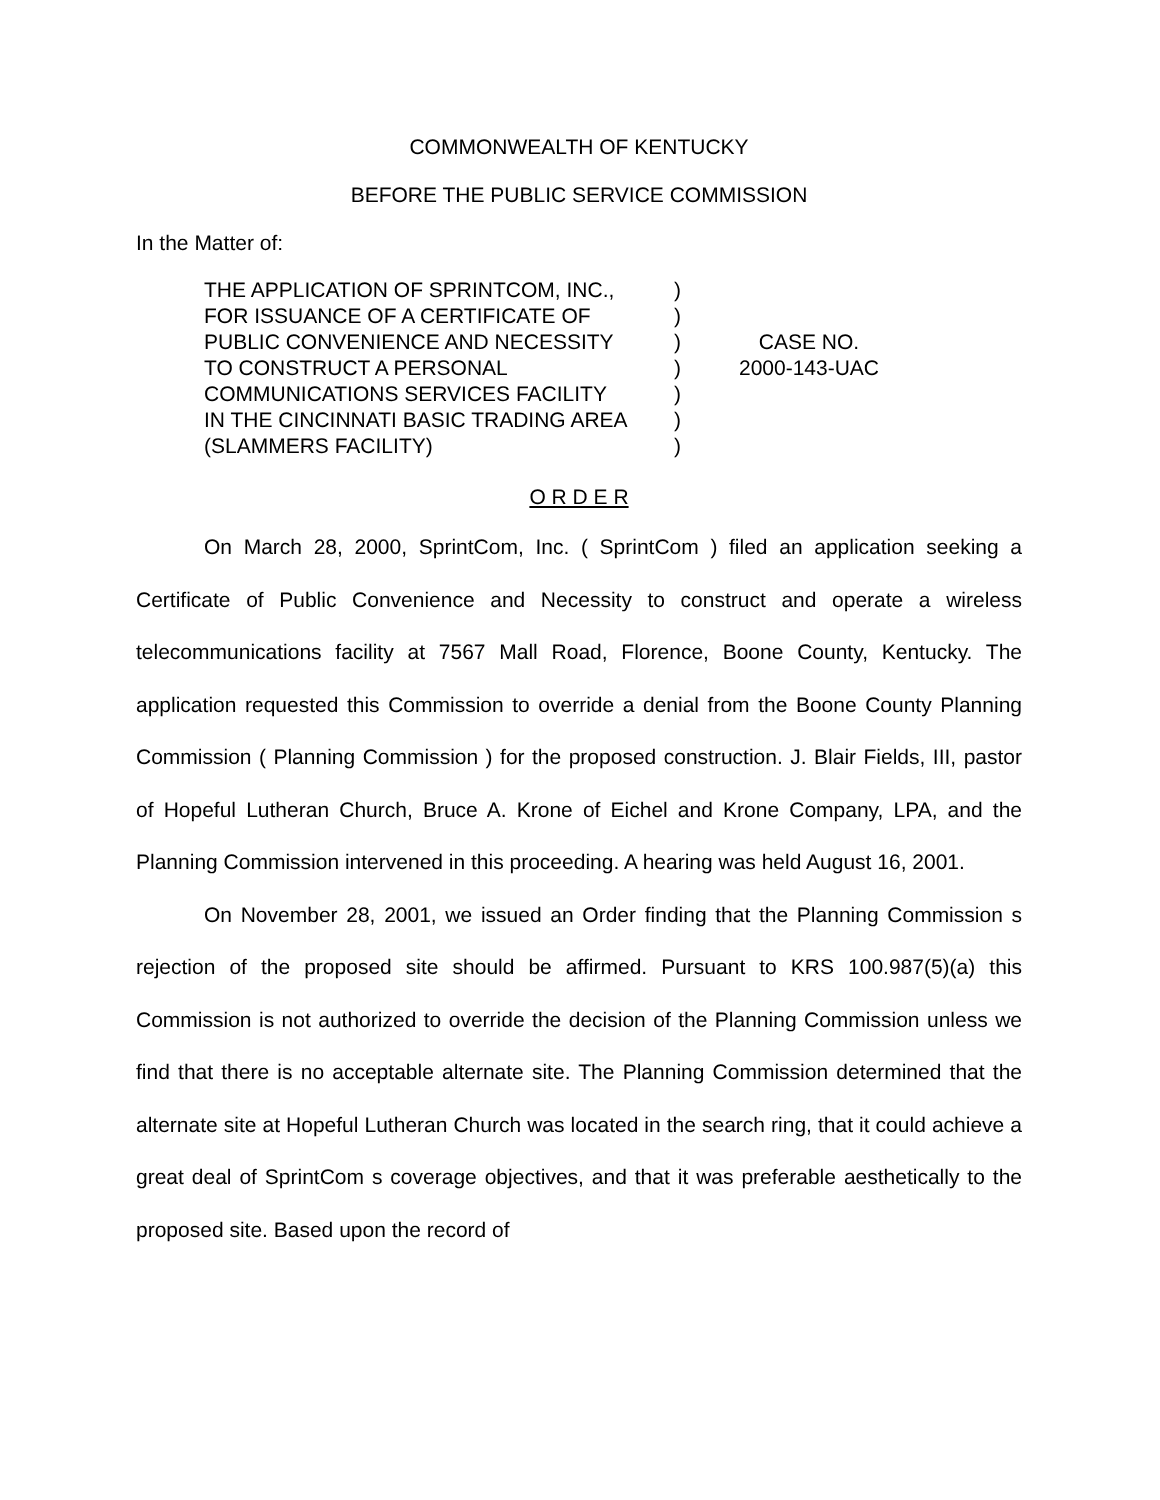COMMONWEALTH OF KENTUCKY
BEFORE THE PUBLIC SERVICE COMMISSION
In the Matter of:
THE APPLICATION OF SPRINTCOM, INC.,
FOR ISSUANCE OF A CERTIFICATE OF
PUBLIC CONVENIENCE AND NECESSITY
TO CONSTRUCT A PERSONAL
COMMUNICATIONS SERVICES FACILITY
IN THE CINCINNATI BASIC TRADING AREA
(SLAMMERS FACILITY)
)
)
)
)
)
)
)
CASE NO.
2000-143-UAC
O R D E R
On March 28, 2000, SprintCom, Inc. ( SprintCom ) filed an application seeking a Certificate of Public Convenience and Necessity to construct and operate a wireless telecommunications facility at 7567 Mall Road, Florence, Boone County, Kentucky. The application requested this Commission to override a denial from the Boone County Planning Commission ( Planning Commission ) for the proposed construction. J. Blair Fields, III, pastor of Hopeful Lutheran Church, Bruce A. Krone of Eichel and Krone Company, LPA, and the Planning Commission intervened in this proceeding. A hearing was held August 16, 2001.
On November 28, 2001, we issued an Order finding that the Planning Commission s rejection of the proposed site should be affirmed. Pursuant to KRS 100.987(5)(a) this Commission is not authorized to override the decision of the Planning Commission unless we find that there is no acceptable alternate site. The Planning Commission determined that the alternate site at Hopeful Lutheran Church was located in the search ring, that it could achieve a great deal of SprintCom s coverage objectives, and that it was preferable aesthetically to the proposed site. Based upon the record of